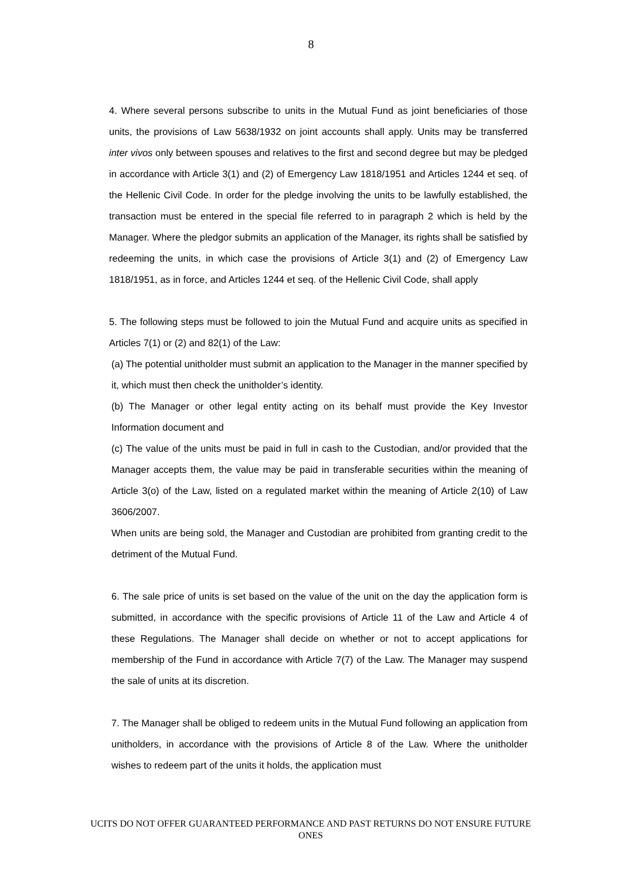8
4. Where several persons subscribe to units in the Mutual Fund as joint beneficiaries of those units, the provisions of Law 5638/1932 on joint accounts shall apply. Units may be transferred inter vivos only between spouses and relatives to the first and second degree but may be pledged in accordance with Article 3(1) and (2) of Emergency Law 1818/1951 and Articles 1244 et seq. of the Hellenic Civil Code. In order for the pledge involving the units to be lawfully established, the transaction must be entered in the special file referred to in paragraph 2 which is held by the Manager. Where the pledgor submits an application of the Manager, its rights shall be satisfied by redeeming the units, in which case the provisions of Article 3(1) and (2) of Emergency Law 1818/1951, as in force, and Articles 1244 et seq. of the Hellenic Civil Code, shall apply
5. The following steps must be followed to join the Mutual Fund and acquire units as specified in Articles 7(1) or (2) and 82(1) of the Law:
(a) The potential unitholder must submit an application to the Manager in the manner specified by it, which must then check the unitholder’s identity.
(b) The Manager or other legal entity acting on its behalf must provide the Key Investor Information document and
(c) The value of the units must be paid in full in cash to the Custodian, and/or provided that the Manager accepts them, the value may be paid in transferable securities within the meaning of Article 3(o) of the Law, listed on a regulated market within the meaning of Article 2(10) of Law 3606/2007.
When units are being sold, the Manager and Custodian are prohibited from granting credit to the detriment of the Mutual Fund.
6. The sale price of units is set based on the value of the unit on the day the application form is submitted, in accordance with the specific provisions of Article 11 of the Law and Article 4 of these Regulations. The Manager shall decide on whether or not to accept applications for membership of the Fund in accordance with Article 7(7) of the Law. The Manager may suspend the sale of units at its discretion.
7. The Manager shall be obliged to redeem units in the Mutual Fund following an application from unitholders, in accordance with the provisions of Article 8 of the Law. Where the unitholder wishes to redeem part of the units it holds, the application must
UCITS DO NOT OFFER GUARANTEED PERFORMANCE AND PAST RETURNS DO NOT ENSURE FUTURE ONES